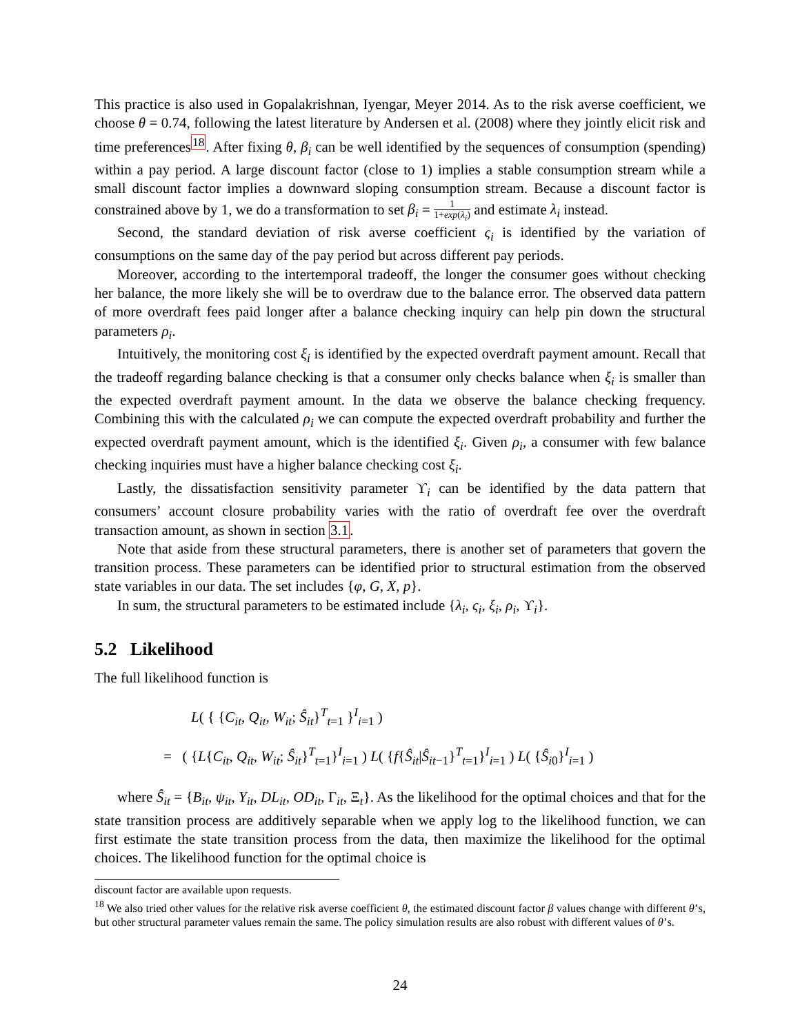This practice is also used in Gopalakrishnan, Iyengar, Meyer 2014. As to the risk averse coefficient, we choose θ = 0.74, following the latest literature by Andersen et al. (2008) where they jointly elicit risk and time preferences<sup>18</sup>. After fixing θ, β<sub>i</sub> can be well identified by the sequences of consumption (spending) within a pay period. A large discount factor (close to 1) implies a stable consumption stream while a small discount factor implies a downward sloping consumption stream. Because a discount factor is constrained above by 1, we do a transformation to set β<sub>i</sub> = 1 1+exp(λ<sub>i</sub>) and estimate λ<sub>i</sub> instead.
Second, the standard deviation of risk averse coefficient ς<sub>i</sub> is identified by the variation of consumptions on the same day of the pay period but across different pay periods.
Moreover, according to the intertemporal tradeoff, the longer the consumer goes without checking her balance, the more likely she will be to overdraw due to the balance error. The observed data pattern of more overdraft fees paid longer after a balance checking inquiry can help pin down the structural parameters ρ<sub>i</sub>.
Intuitively, the monitoring cost ξ<sub>i</sub> is identified by the expected overdraft payment amount. Recall that the tradeoff regarding balance checking is that a consumer only checks balance when ξ<sub>i</sub> is smaller than the expected overdraft payment amount. In the data we observe the balance checking frequency. Combining this with the calculated ρ<sub>i</sub> we can compute the expected overdraft probability and further the expected overdraft payment amount, which is the identified ξ<sub>i</sub>. Given ρ<sub>i</sub>, a consumer with few balance checking inquiries must have a higher balance checking cost ξ<sub>i</sub>.
Lastly, the dissatisfaction sensitivity parameter ϒ<sub>i</sub> can be identified by the data pattern that consumers’ account closure probability varies with the ratio of overdraft fee over the overdraft transaction amount, as shown in section 3.1.
Note that aside from these structural parameters, there is another set of parameters that govern the transition process. These parameters can be identified prior to structural estimation from the observed state variables in our data. The set includes {φ, G, X, p}.
In sum, the structural parameters to be estimated include {λ<sub>i</sub>, ς<sub>i</sub>, ξ<sub>i</sub>, ρ<sub>i</sub>, ϒ<sub>i</sub>}.
5.2 Likelihood
The full likelihood function is
L( { {C<sub>it</sub>, Q<sub>it</sub>, W<sub>it</sub>; Ŝ<sub>it</sub>}<sup>T</sup><sub>t=1</sub> }<sup>I</sup><sub>i=1</sub> )
= ( {L{C<sub>it</sub>, Q<sub>it</sub>, W<sub>it</sub>; Ŝ<sub>it</sub>}<sup>T</sup><sub>t=1</sub>}<sup>I</sup><sub>i=1</sub> ) L( {f{Ŝ<sub>it</sub>|Ŝ<sub>it</sub><sub>−1</sub>}<sup>T</sup><sub>t=1</sub>}<sup>I</sup><sub>i=1</sub> ) L( {Ŝ<sub>i</sub><sub>0</sub>}<sup>I</sup><sub>i=1</sub> )
where Ŝ<sub>it</sub> = {B<sub>it</sub>, ψ<sub>it</sub>, Y<sub>it</sub>, DL<sub>it</sub>, OD<sub>it</sub>, Γ<sub>it</sub>, Ξ<sub>t</sub>}. As the likelihood for the optimal choices and that for the state transition process are additively separable when we apply log to the likelihood function, we can first estimate the state transition process from the data, then maximize the likelihood for the optimal choices. The likelihood function for the optimal choice is
discount factor are available upon requests.
<sup>18</sup> We also tried other values for the relative risk averse coefficient θ, the estimated discount factor β values change with different θ’s, but other structural parameter values remain the same. The policy simulation results are also robust with different values of θ’s.
24